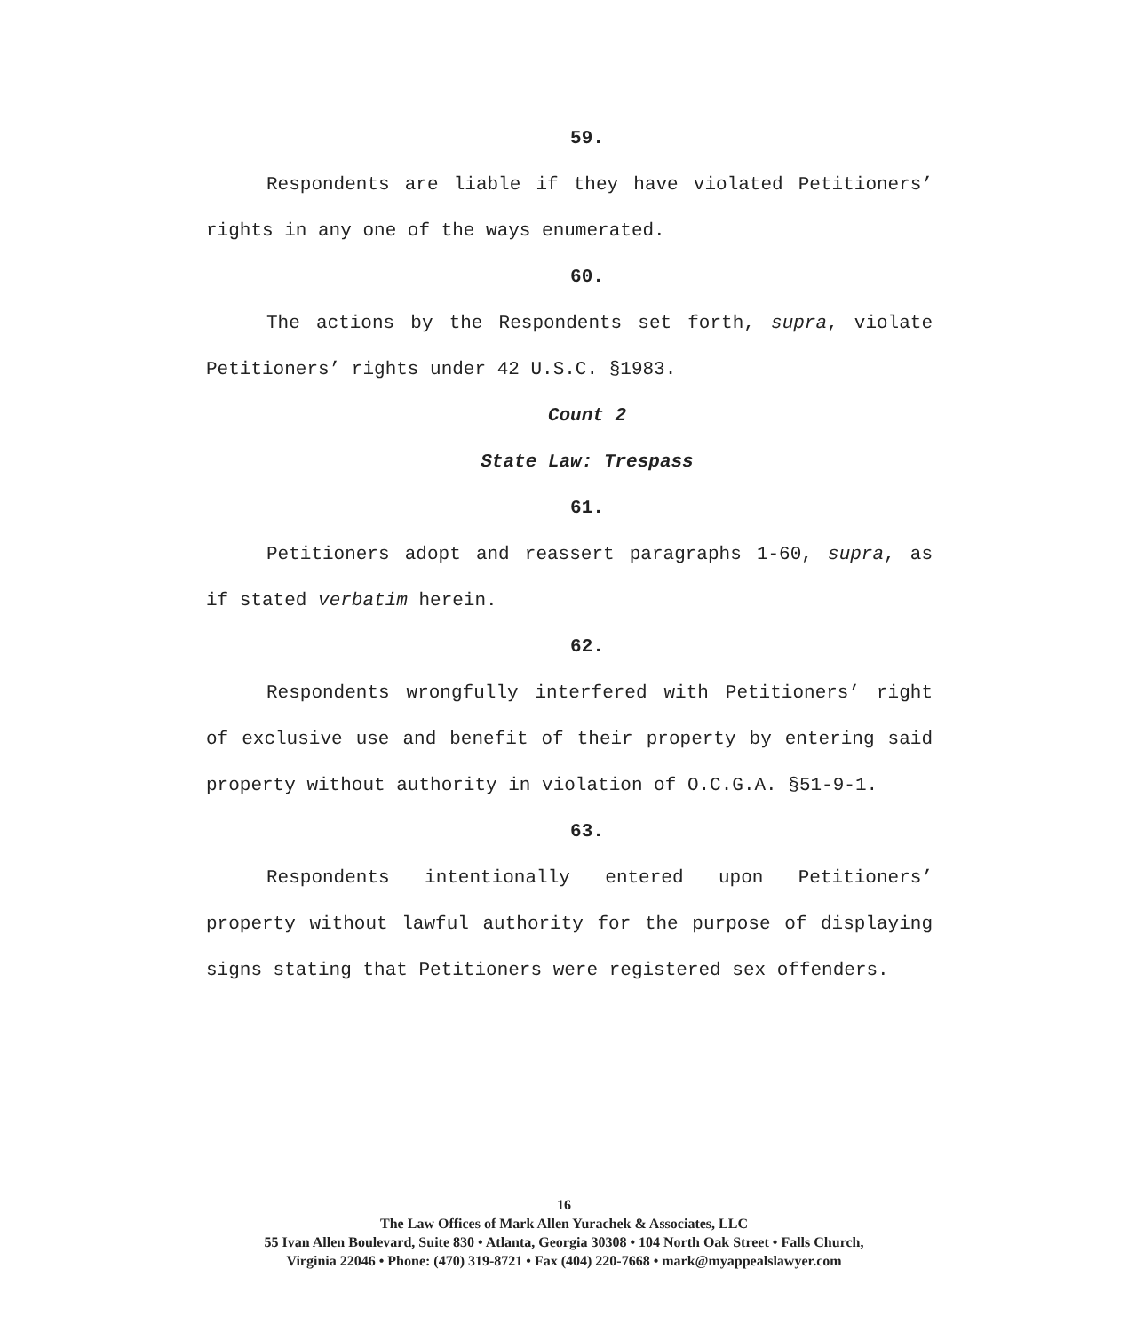59.
Respondents are liable if they have violated Petitioners’ rights in any one of the ways enumerated.
60.
The actions by the Respondents set forth, supra, violate Petitioners’ rights under 42 U.S.C. §1983.
Count 2
State Law: Trespass
61.
Petitioners adopt and reassert paragraphs 1-60, supra, as if stated verbatim herein.
62.
Respondents wrongfully interfered with Petitioners’ right of exclusive use and benefit of their property by entering said property without authority in violation of O.C.G.A. §51-9-1.
63.
Respondents intentionally entered upon Petitioners’ property without lawful authority for the purpose of displaying signs stating that Petitioners were registered sex offenders.
16
The Law Offices of Mark Allen Yurachek & Associates, LLC
55 Ivan Allen Boulevard, Suite 830 • Atlanta, Georgia 30308 • 104 North Oak Street • Falls Church,
Virginia 22046 • Phone: (470) 319-8721 • Fax (404) 220-7668 • mark@myappealslawyer.com